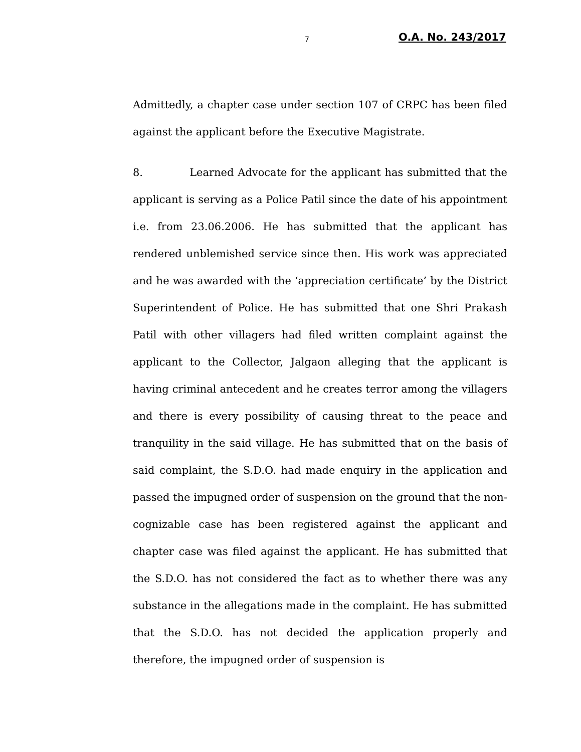7 O.A. No. 243/2017
Admittedly, a chapter case under section 107 of CRPC has been filed against the applicant before the Executive Magistrate.
8. Learned Advocate for the applicant has submitted that the applicant is serving as a Police Patil since the date of his appointment i.e. from 23.06.2006. He has submitted that the applicant has rendered unblemished service since then. His work was appreciated and he was awarded with the ‘appreciation certificate’ by the District Superintendent of Police. He has submitted that one Shri Prakash Patil with other villagers had filed written complaint against the applicant to the Collector, Jalgaon alleging that the applicant is having criminal antecedent and he creates terror among the villagers and there is every possibility of causing threat to the peace and tranquility in the said village. He has submitted that on the basis of said complaint, the S.D.O. had made enquiry in the application and passed the impugned order of suspension on the ground that the non-cognizable case has been registered against the applicant and chapter case was filed against the applicant. He has submitted that the S.D.O. has not considered the fact as to whether there was any substance in the allegations made in the complaint. He has submitted that the S.D.O. has not decided the application properly and therefore, the impugned order of suspension is